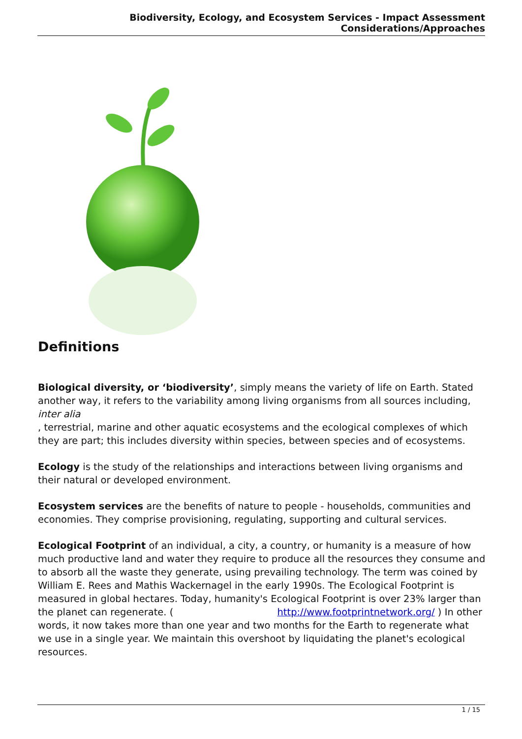Biodiversity, Ecology, and Ecosystem Services - Impact Assessment Considerations/Approaches
Definitions
Biological diversity, or ‘biodiversity’, simply means the variety of life on Earth. Stated another way, it refers to the variability among living organisms from all sources including,
inter alia
, terrestrial, marine and other aquatic ecosystems and the ecological complexes of which they are part; this includes diversity within species, between species and of ecosystems.
Ecology is the study of the relationships and interactions between living organisms and their natural or developed environment.
Ecosystem services are the benefits of nature to people - households, communities and economies. They comprise provisioning, regulating, supporting and cultural services.
Ecological Footprint of an individual, a city, a country, or humanity is a measure of how much productive land and water they require to produce all the resources they consume and to absorb all the waste they generate, using prevailing technology. The term was coined by William E. Rees and Mathis Wackernagel in the early 1990s. The Ecological Footprint is measured in global hectares. Today, humanity's Ecological Footprint is over 23% larger than the planet can regenerate. ( http://www.footprintnetwork.org/ ) In other words, it now takes more than one year and two months for the Earth to regenerate what we use in a single year. We maintain this overshoot by liquidating the planet's ecological resources.
1 / 15